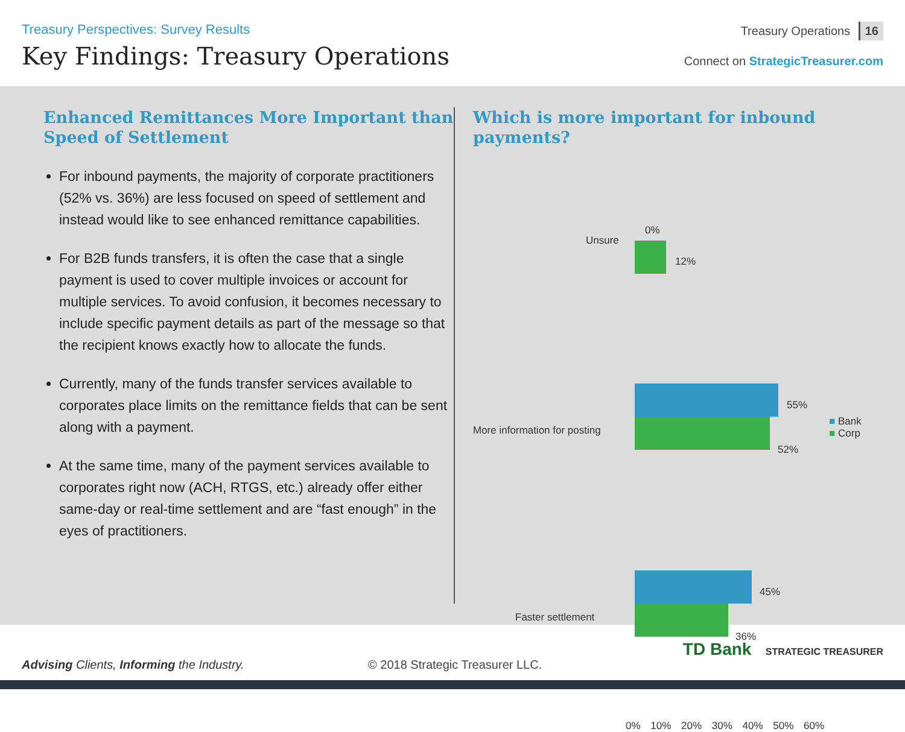Treasury Perspectives: Survey Results
Key Findings: Treasury Operations
Treasury Operations 16
Connect on StrategicTreasurer.com
Enhanced Remittances More Important than Speed of Settlement
For inbound payments, the majority of corporate practitioners (52% vs. 36%) are less focused on speed of settlement and instead would like to see enhanced remittance capabilities.
For B2B funds transfers, it is often the case that a single payment is used to cover multiple invoices or account for multiple services. To avoid confusion, it becomes necessary to include specific payment details as part of the message so that the recipient knows exactly how to allocate the funds.
Currently, many of the funds transfer services available to corporates place limits on the remittance fields that can be sent along with a payment.
At the same time, many of the payment services available to corporates right now (ACH, RTGS, etc.) already offer either same-day or real-time settlement and are “fast enough” in the eyes of practitioners.
Which is more important for inbound payments?
Unsure
0%
12%
More information for posting
55%
52%
Faster settlement
45%
36%
■ Bank
■ Corp
0% 10% 20% 30% 40% 50% 60%
Advising Clients, Informing the Industry.
© 2018 Strategic Treasurer LLC.
TD Bank STRATEGIC TREASURER